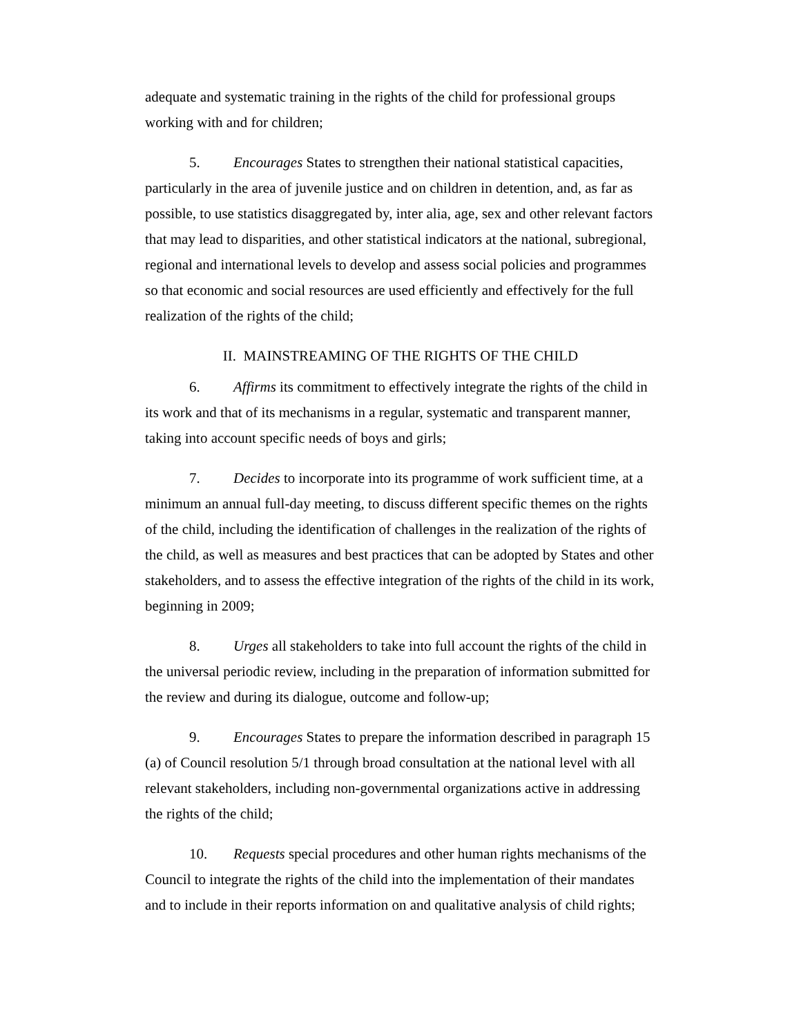adequate and systematic training in the rights of the child for professional groups working with and for children;
5. Encourages States to strengthen their national statistical capacities, particularly in the area of juvenile justice and on children in detention, and, as far as possible, to use statistics disaggregated by, inter alia, age, sex and other relevant factors that may lead to disparities, and other statistical indicators at the national, subregional, regional and international levels to develop and assess social policies and programmes so that economic and social resources are used efficiently and effectively for the full realization of the rights of the child;
II. MAINSTREAMING OF THE RIGHTS OF THE CHILD
6. Affirms its commitment to effectively integrate the rights of the child in its work and that of its mechanisms in a regular, systematic and transparent manner, taking into account specific needs of boys and girls;
7. Decides to incorporate into its programme of work sufficient time, at a minimum an annual full-day meeting, to discuss different specific themes on the rights of the child, including the identification of challenges in the realization of the rights of the child, as well as measures and best practices that can be adopted by States and other stakeholders, and to assess the effective integration of the rights of the child in its work, beginning in 2009;
8. Urges all stakeholders to take into full account the rights of the child in the universal periodic review, including in the preparation of information submitted for the review and during its dialogue, outcome and follow-up;
9. Encourages States to prepare the information described in paragraph 15 (a) of Council resolution 5/1 through broad consultation at the national level with all relevant stakeholders, including non-governmental organizations active in addressing the rights of the child;
10. Requests special procedures and other human rights mechanisms of the Council to integrate the rights of the child into the implementation of their mandates and to include in their reports information on and qualitative analysis of child rights;